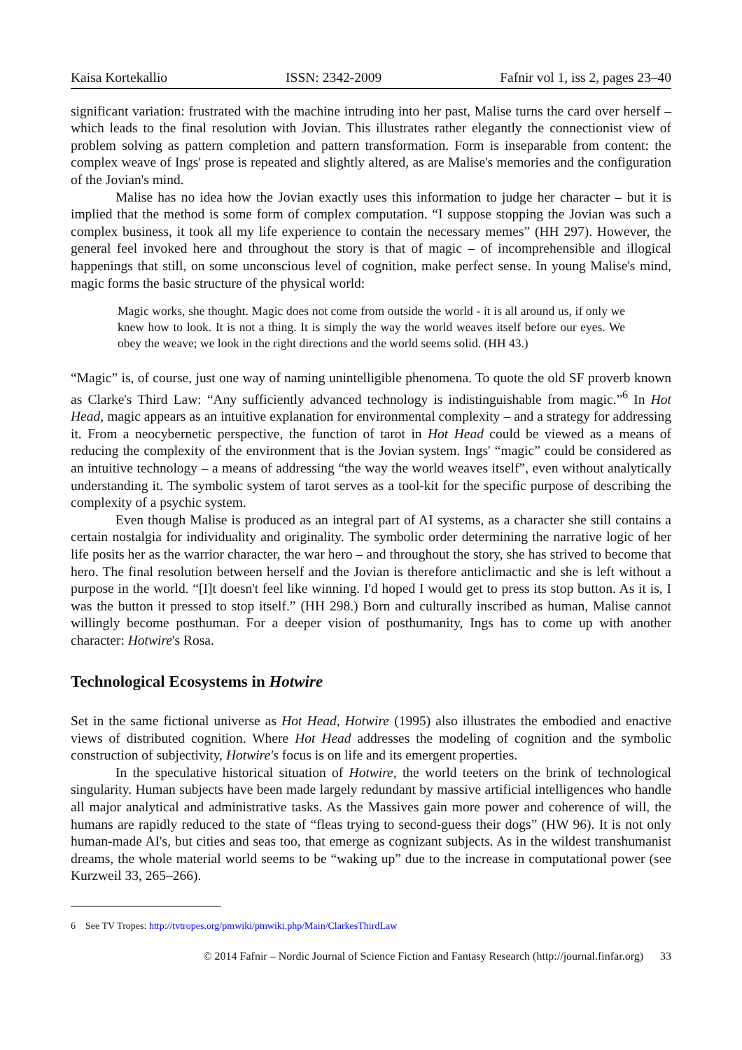Kaisa Kortekallio ISSN: 2342-2009 Fafnir vol 1, iss 2, pages 23–40
significant variation: frustrated with the machine intruding into her past, Malise turns the card over herself – which leads to the final resolution with Jovian. This illustrates rather elegantly the connectionist view of problem solving as pattern completion and pattern transformation. Form is inseparable from content: the complex weave of Ings' prose is repeated and slightly altered, as are Malise's memories and the configuration of the Jovian's mind.
Malise has no idea how the Jovian exactly uses this information to judge her character – but it is implied that the method is some form of complex computation. “I suppose stopping the Jovian was such a complex business, it took all my life experience to contain the necessary memes” (HH 297). However, the general feel invoked here and throughout the story is that of magic – of incomprehensible and illogical happenings that still, on some unconscious level of cognition, make perfect sense. In young Malise's mind, magic forms the basic structure of the physical world:
Magic works, she thought. Magic does not come from outside the world - it is all around us, if only we knew how to look. It is not a thing. It is simply the way the world weaves itself before our eyes. We obey the weave; we look in the right directions and the world seems solid. (HH 43.)
“Magic” is, of course, just one way of naming unintelligible phenomena. To quote the old SF proverb known as Clarke's Third Law: “Any sufficiently advanced technology is indistinguishable from magic.”<sup>6</sup> In Hot Head, magic appears as an intuitive explanation for environmental complexity – and a strategy for addressing it. From a neocybernetic perspective, the function of tarot in Hot Head could be viewed as a means of reducing the complexity of the environment that is the Jovian system. Ings' “magic” could be considered as an intuitive technology – a means of addressing “the way the world weaves itself”, even without analytically understanding it. The symbolic system of tarot serves as a tool-kit for the specific purpose of describing the complexity of a psychic system.
Even though Malise is produced as an integral part of AI systems, as a character she still contains a certain nostalgia for individuality and originality. The symbolic order determining the narrative logic of her life posits her as the warrior character, the war hero – and throughout the story, she has strived to become that hero. The final resolution between herself and the Jovian is therefore anticlimactic and she is left without a purpose in the world. “[I]t doesn't feel like winning. I'd hoped I would get to press its stop button. As it is, I was the button it pressed to stop itself.” (HH 298.) Born and culturally inscribed as human, Malise cannot willingly become posthuman. For a deeper vision of posthumanity, Ings has to come up with another character: Hotwire's Rosa.
Technological Ecosystems in Hotwire
Set in the same fictional universe as Hot Head, Hotwire (1995) also illustrates the embodied and enactive views of distributed cognition. Where Hot Head addresses the modeling of cognition and the symbolic construction of subjectivity, Hotwire's focus is on life and its emergent properties.
In the speculative historical situation of Hotwire, the world teeters on the brink of technological singularity. Human subjects have been made largely redundant by massive artificial intelligences who handle all major analytical and administrative tasks. As the Massives gain more power and coherence of will, the humans are rapidly reduced to the state of “fleas trying to second-guess their dogs” (HW 96). It is not only human-made AI's, but cities and seas too, that emerge as cognizant subjects. As in the wildest transhumanist dreams, the whole material world seems to be “waking up” due to the increase in computational power (see Kurzweil 33, 265–266).
6 See TV Tropes: http://tvtropes.org/pmwiki/pmwiki.php/Main/ClarkesThirdLaw
© 2014 Fafnir – Nordic Journal of Science Fiction and Fantasy Research (http://journal.finfar.org) 33